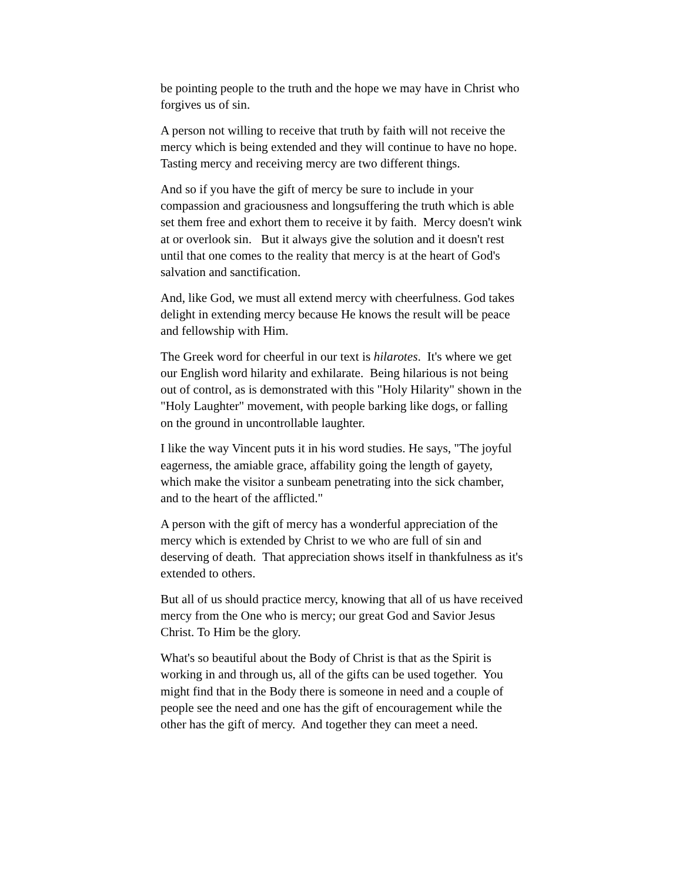be pointing people to the truth and the hope we may have in Christ who forgives us of sin.
A person not willing to receive that truth by faith will not receive the mercy which is being extended and they will continue to have no hope. Tasting mercy and receiving mercy are two different things.
And so if you have the gift of mercy be sure to include in your compassion and graciousness and longsuffering the truth which is able set them free and exhort them to receive it by faith. Mercy doesn't wink at or overlook sin. But it always give the solution and it doesn't rest until that one comes to the reality that mercy is at the heart of God's salvation and sanctification.
And, like God, we must all extend mercy with cheerfulness. God takes delight in extending mercy because He knows the result will be peace and fellowship with Him.
The Greek word for cheerful in our text is hilarotes. It's where we get our English word hilarity and exhilarate. Being hilarious is not being out of control, as is demonstrated with this "Holy Hilarity" shown in the "Holy Laughter" movement, with people barking like dogs, or falling on the ground in uncontrollable laughter.
I like the way Vincent puts it in his word studies. He says, "The joyful eagerness, the amiable grace, affability going the length of gayety, which make the visitor a sunbeam penetrating into the sick chamber, and to the heart of the afflicted."
A person with the gift of mercy has a wonderful appreciation of the mercy which is extended by Christ to we who are full of sin and deserving of death. That appreciation shows itself in thankfulness as it's extended to others.
But all of us should practice mercy, knowing that all of us have received mercy from the One who is mercy; our great God and Savior Jesus Christ. To Him be the glory.
What's so beautiful about the Body of Christ is that as the Spirit is working in and through us, all of the gifts can be used together. You might find that in the Body there is someone in need and a couple of people see the need and one has the gift of encouragement while the other has the gift of mercy. And together they can meet a need.